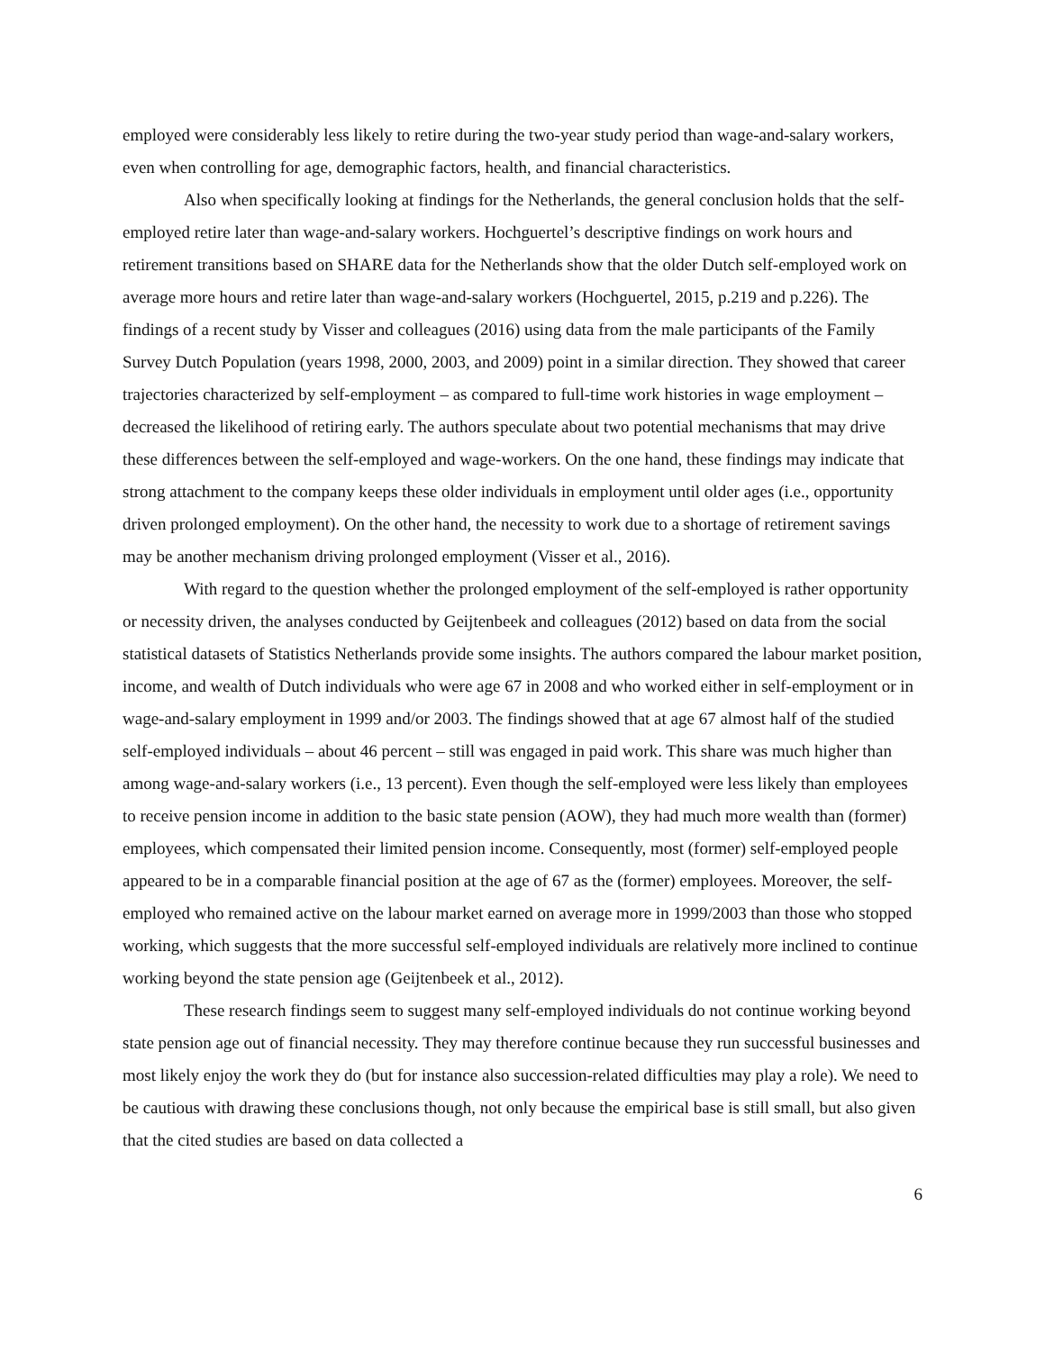employed were considerably less likely to retire during the two-year study period than wage-and-salary workers, even when controlling for age, demographic factors, health, and financial characteristics.
Also when specifically looking at findings for the Netherlands, the general conclusion holds that the self-employed retire later than wage-and-salary workers. Hochguertel’s descriptive findings on work hours and retirement transitions based on SHARE data for the Netherlands show that the older Dutch self-employed work on average more hours and retire later than wage-and-salary workers (Hochguertel, 2015, p.219 and p.226). The findings of a recent study by Visser and colleagues (2016) using data from the male participants of the Family Survey Dutch Population (years 1998, 2000, 2003, and 2009) point in a similar direction. They showed that career trajectories characterized by self-employment – as compared to full-time work histories in wage employment – decreased the likelihood of retiring early. The authors speculate about two potential mechanisms that may drive these differences between the self-employed and wage-workers. On the one hand, these findings may indicate that strong attachment to the company keeps these older individuals in employment until older ages (i.e., opportunity driven prolonged employment). On the other hand, the necessity to work due to a shortage of retirement savings may be another mechanism driving prolonged employment (Visser et al., 2016).
With regard to the question whether the prolonged employment of the self-employed is rather opportunity or necessity driven, the analyses conducted by Geijtenbeek and colleagues (2012) based on data from the social statistical datasets of Statistics Netherlands provide some insights. The authors compared the labour market position, income, and wealth of Dutch individuals who were age 67 in 2008 and who worked either in self-employment or in wage-and-salary employment in 1999 and/or 2003. The findings showed that at age 67 almost half of the studied self-employed individuals – about 46 percent – still was engaged in paid work. This share was much higher than among wage-and-salary workers (i.e., 13 percent). Even though the self-employed were less likely than employees to receive pension income in addition to the basic state pension (AOW), they had much more wealth than (former) employees, which compensated their limited pension income. Consequently, most (former) self-employed people appeared to be in a comparable financial position at the age of 67 as the (former) employees. Moreover, the self-employed who remained active on the labour market earned on average more in 1999/2003 than those who stopped working, which suggests that the more successful self-employed individuals are relatively more inclined to continue working beyond the state pension age (Geijtenbeek et al., 2012).
These research findings seem to suggest many self-employed individuals do not continue working beyond state pension age out of financial necessity. They may therefore continue because they run successful businesses and most likely enjoy the work they do (but for instance also succession-related difficulties may play a role). We need to be cautious with drawing these conclusions though, not only because the empirical base is still small, but also given that the cited studies are based on data collected a
6